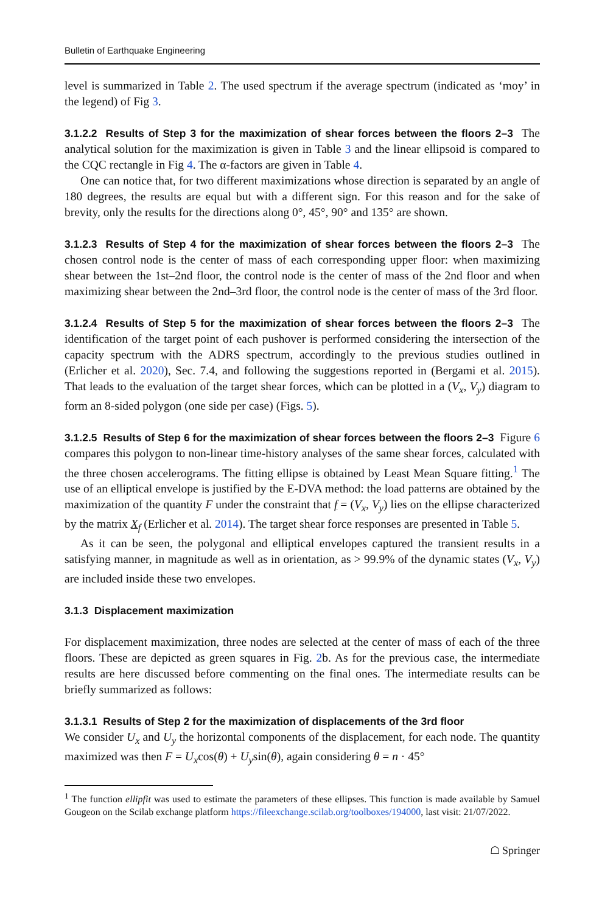Bulletin of Earthquake Engineering
level is summarized in Table 2. The used spectrum if the average spectrum (indicated as ‘moy’ in the legend) of Fig 3.
3.1.2.2 Results of Step 3 for the maximization of shear forces between the floors 2–3 The analytical solution for the maximization is given in Table 3 and the linear ellipsoid is compared to the CQC rectangle in Fig 4. The α-factors are given in Table 4.
One can notice that, for two different maximizations whose direction is separated by an angle of 180 degrees, the results are equal but with a different sign. For this reason and for the sake of brevity, only the results for the directions along 0°, 45°, 90° and 135° are shown.
3.1.2.3 Results of Step 4 for the maximization of shear forces between the floors 2–3 The chosen control node is the center of mass of each corresponding upper floor: when maximizing shear between the 1st–2nd floor, the control node is the center of mass of the 2nd floor and when maximizing shear between the 2nd–3rd floor, the control node is the center of mass of the 3rd floor.
3.1.2.4 Results of Step 5 for the maximization of shear forces between the floors 2–3 The identification of the target point of each pushover is performed considering the intersection of the capacity spectrum with the ADRS spectrum, accordingly to the previous studies outlined in (Erlicher et al. 2020), Sec. 7.4, and following the suggestions reported in (Bergami et al. 2015). That leads to the evaluation of the target shear forces, which can be plotted in a (V<sub>x</sub>, V<sub>y</sub>) diagram to form an 8-sided polygon (one side per case) (Figs. 5).
3.1.2.5 Results of Step 6 for the maximization of shear forces between the floors 2–3 Figure 6 compares this polygon to non-linear time-history analyses of the same shear forces, calculated with the three chosen accelerograms. The fitting ellipse is obtained by Least Mean Square fitting.<sup>1</sup> The use of an elliptical envelope is justified by the E-DVA method: the load patterns are obtained by the maximization of the quantity F under the constraint that f = (V<sub>x</sub>, V<sub>y</sub>) lies on the ellipse characterized by the matrix X<sub>f</sub> (Erlicher et al. 2014). The target shear force responses are presented in Table 5.
As it can be seen, the polygonal and elliptical envelopes captured the transient results in a satisfying manner, in magnitude as well as in orientation, as > 99.9% of the dynamic states (V<sub>x</sub>, V<sub>y</sub>) are included inside these two envelopes.
3.1.3 Displacement maximization
For displacement maximization, three nodes are selected at the center of mass of each of the three floors. These are depicted as green squares in Fig. 2b. As for the previous case, the intermediate results are here discussed before commenting on the final ones. The intermediate results can be briefly summarized as follows:
3.1.3.1 Results of Step 2 for the maximization of displacements of the 3rd floor
We consider U<sub>x</sub> and U<sub>y</sub> the horizontal components of the displacement, for each node. The quantity maximized was then F = U<sub>x</sub>cos(θ) + U<sub>y</sub>sin(θ), again considering θ = n · 45°
<sup>1</sup> The function ellipfit was used to estimate the parameters of these ellipses. This function is made available by Samuel Gougeon on the Scilab exchange platform https://fileexchange.scilab.org/toolboxes/194000, last visit: 21/07/2022.
☖ Springer